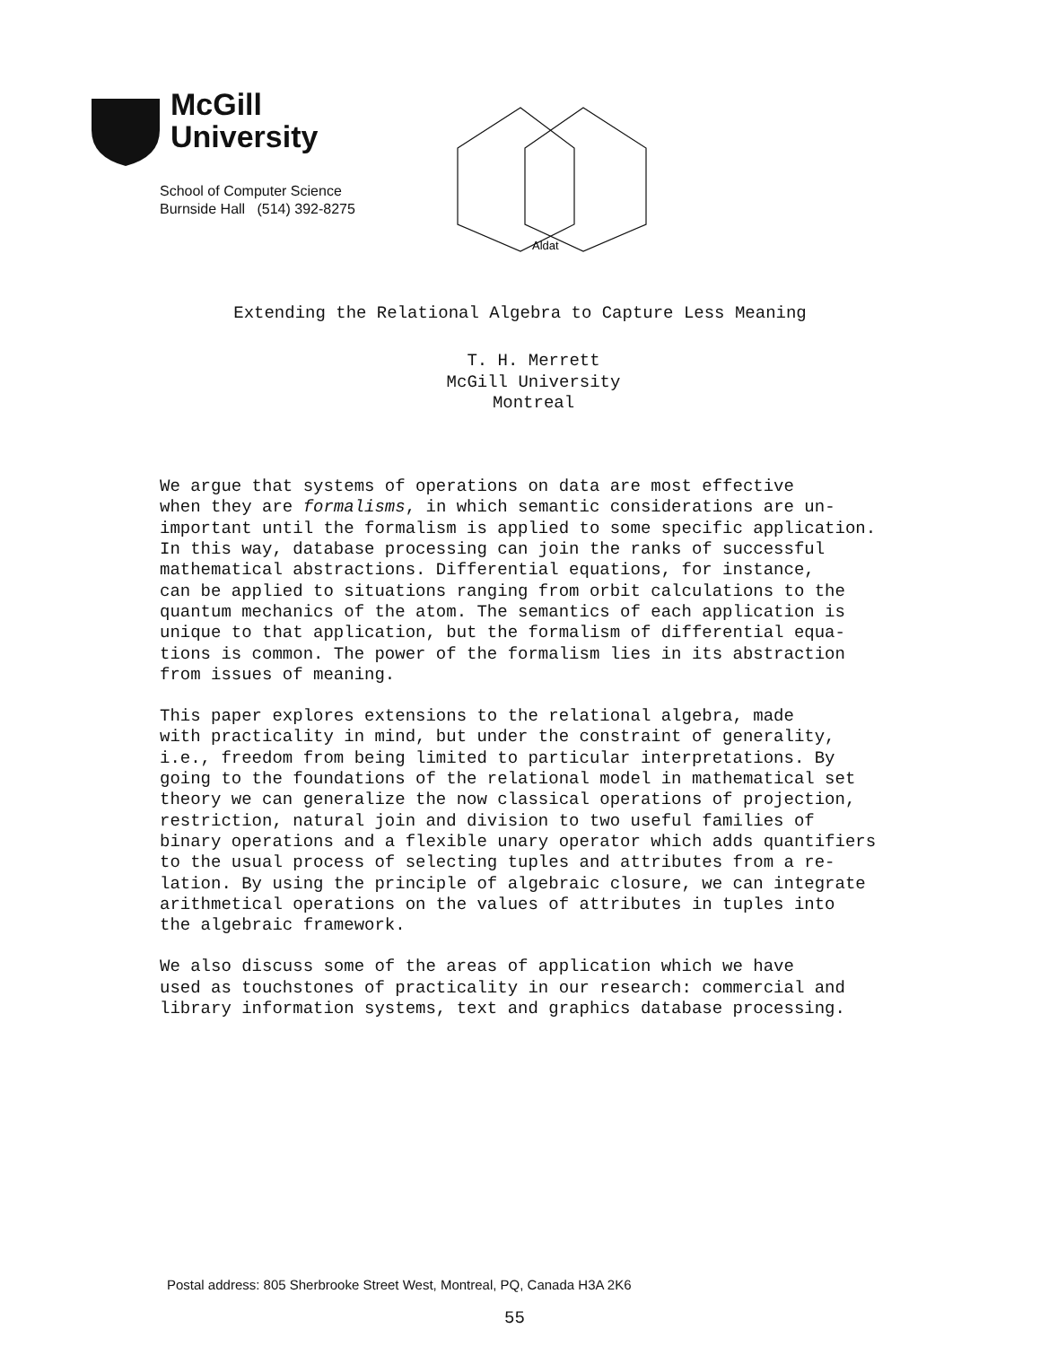McGill
University
School of Computer Science
Burnside Hall (514) 392-8275
Aldat
Extending the Relational Algebra to Capture Less Meaning
T. H. Merrett
McGill University
Montreal
We argue that systems of operations on data are most effective when they are formalisms, in which semantic considerations are un- important until the formalism is applied to some specific application. In this way, database processing can join the ranks of successful mathematical abstractions. Differential equations, for instance, can be applied to situations ranging from orbit calculations to the quantum mechanics of the atom. The semantics of each application is unique to that application, but the formalism of differential equa- tions is common. The power of the formalism lies in its abstraction from issues of meaning.
This paper explores extensions to the relational algebra, made with practicality in mind, but under the constraint of generality, i.e., freedom from being limited to particular interpretations. By going to the foundations of the relational model in mathematical set theory we can generalize the now classical operations of projection, restriction, natural join and division to two useful families of binary operations and a flexible unary operator which adds quantifiers to the usual process of selecting tuples and attributes from a re- lation. By using the principle of algebraic closure, we can integrate arithmetical operations on the values of attributes in tuples into the algebraic framework.
We also discuss some of the areas of application which we have used as touchstones of practicality in our research: commercial and library information systems, text and graphics database processing.
Postal address: 805 Sherbrooke Street West, Montreal, PQ, Canada H3A 2K6
55